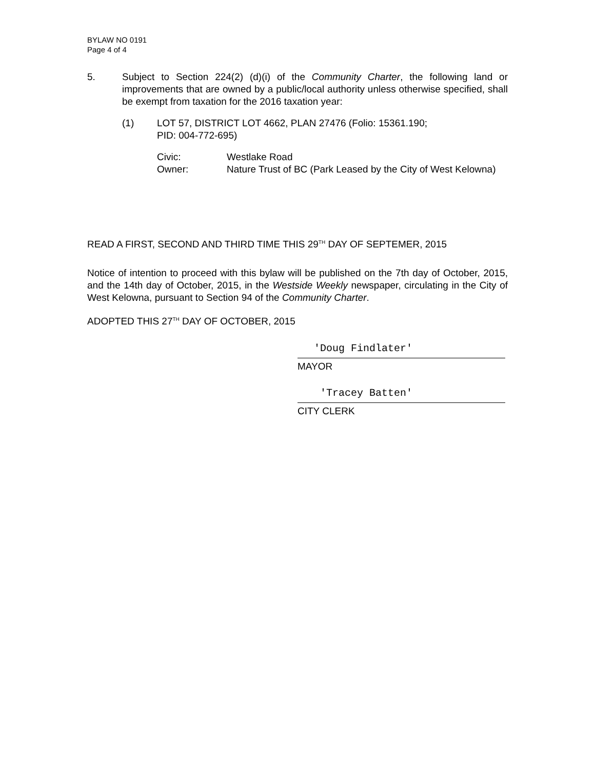BYLAW NO 0191
Page 4 of 4
5. Subject to Section 224(2) (d)(i) of the Community Charter, the following land or improvements that are owned by a public/local authority unless otherwise specified, shall be exempt from taxation for the 2016 taxation year:
(1) LOT 57, DISTRICT LOT 4662, PLAN 27476 (Folio: 15361.190;
PID: 004-772-695)
Civic: Westlake Road
Owner: Nature Trust of BC (Park Leased by the City of West Kelowna)
READ A FIRST, SECOND AND THIRD TIME THIS 29<sup>TH</sup> DAY OF SEPTEMER, 2015
Notice of intention to proceed with this bylaw will be published on the 7th day of October, 2015, and the 14th day of October, 2015, in the Westside Weekly newspaper, circulating in the City of West Kelowna, pursuant to Section 94 of the Community Charter.
ADOPTED THIS 27<sup>TH</sup> DAY OF OCTOBER, 2015
'Doug Findlater'
MAYOR
'Tracey Batten'
CITY CLERK